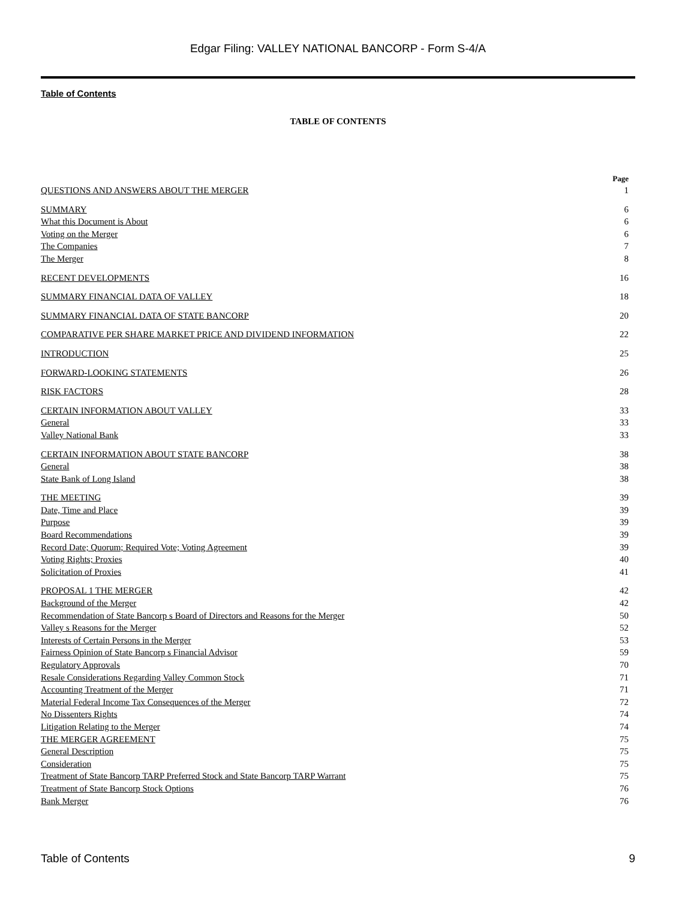Edgar Filing: VALLEY NATIONAL BANCORP - Form S-4/A
Table of Contents
TABLE OF CONTENTS
| | Page |
| QUESTIONS AND ANSWERS ABOUT THE MERGER | 1 |
| SUMMARY | 6 |
| What this Document is About | 6 |
| Voting on the Merger | 6 |
| The Companies | 7 |
| The Merger | 8 |
| RECENT DEVELOPMENTS | 16 |
| SUMMARY FINANCIAL DATA OF VALLEY | 18 |
| SUMMARY FINANCIAL DATA OF STATE BANCORP | 20 |
| COMPARATIVE PER SHARE MARKET PRICE AND DIVIDEND INFORMATION | 22 |
| INTRODUCTION | 25 |
| FORWARD-LOOKING STATEMENTS | 26 |
| RISK FACTORS | 28 |
| CERTAIN INFORMATION ABOUT VALLEY | 33 |
| General | 33 |
| Valley National Bank | 33 |
| CERTAIN INFORMATION ABOUT STATE BANCORP | 38 |
| General | 38 |
| State Bank of Long Island | 38 |
| THE MEETING | 39 |
| Date, Time and Place | 39 |
| Purpose | 39 |
| Board Recommendations | 39 |
| Record Date; Quorum; Required Vote; Voting Agreement | 39 |
| Voting Rights; Proxies | 40 |
| Solicitation of Proxies | 41 |
| PROPOSAL 1 THE MERGER | 42 |
| Background of the Merger | 42 |
| Recommendation of State Bancorp s Board of Directors and Reasons for the Merger | 50 |
| Valley s Reasons for the Merger | 52 |
| Interests of Certain Persons in the Merger | 53 |
| Fairness Opinion of State Bancorp s Financial Advisor | 59 |
| Regulatory Approvals | 70 |
| Resale Considerations Regarding Valley Common Stock | 71 |
| Accounting Treatment of the Merger | 71 |
| Material Federal Income Tax Consequences of the Merger | 72 |
| No Dissenters Rights | 74 |
| Litigation Relating to the Merger | 74 |
| THE MERGER AGREEMENT | 75 |
| General Description | 75 |
| Consideration | 75 |
| Treatment of State Bancorp TARP Preferred Stock and State Bancorp TARP Warrant | 75 |
| Treatment of State Bancorp Stock Options | 76 |
| Bank Merger | 76 |
Table of Contents 9